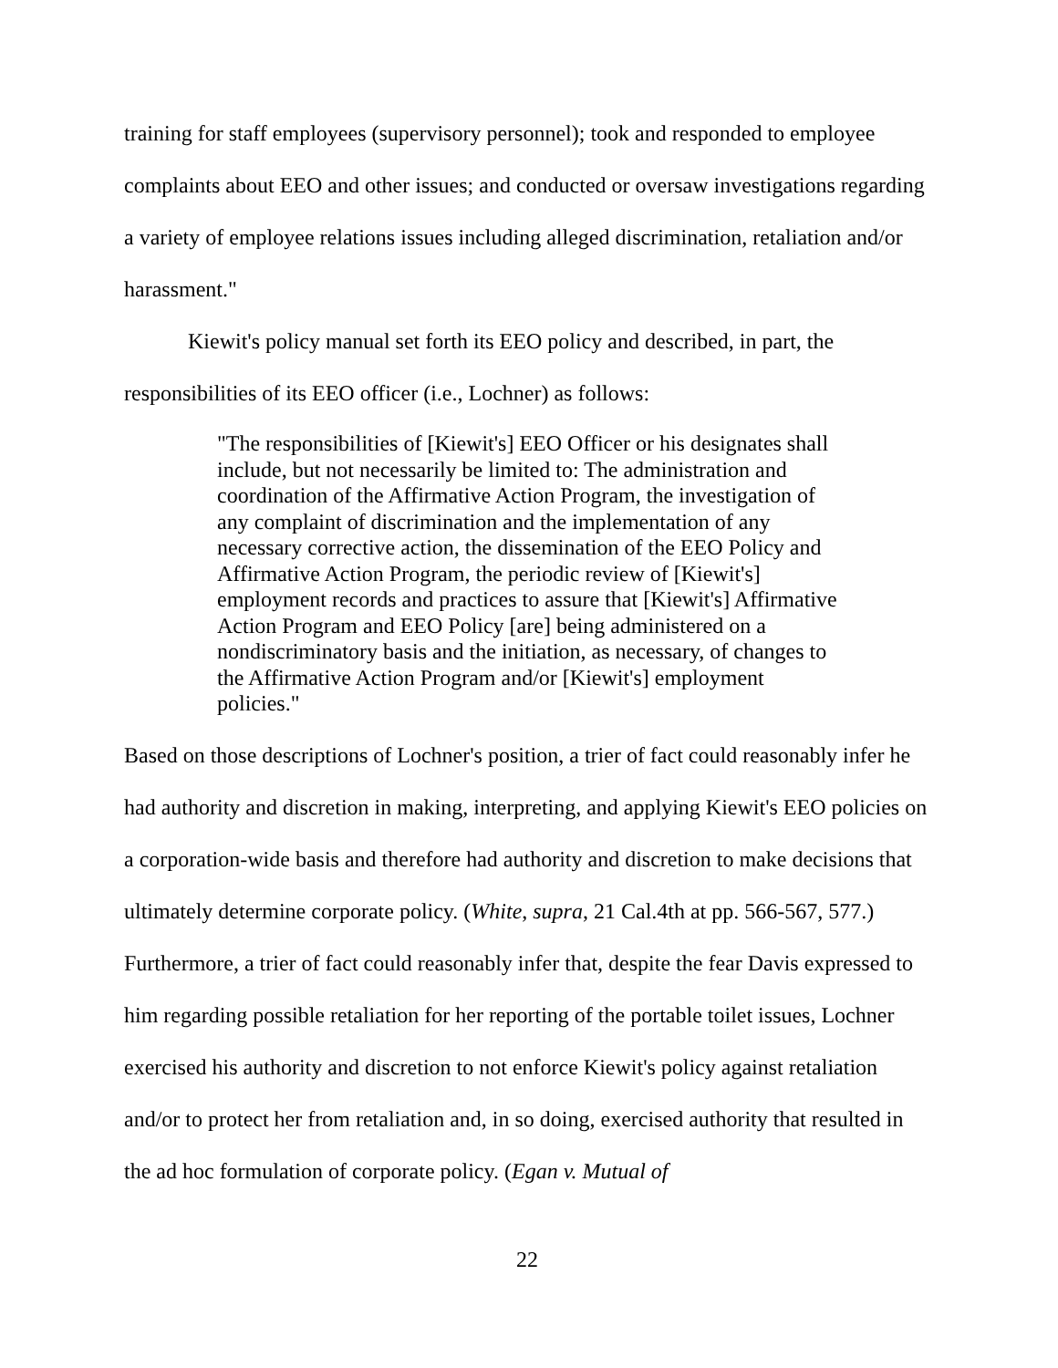training for staff employees (supervisory personnel); took and responded to employee complaints about EEO and other issues; and conducted or oversaw investigations regarding a variety of employee relations issues including alleged discrimination, retaliation and/or harassment."
Kiewit's policy manual set forth its EEO policy and described, in part, the responsibilities of its EEO officer (i.e., Lochner) as follows:
"The responsibilities of [Kiewit's] EEO Officer or his designates shall include, but not necessarily be limited to: The administration and coordination of the Affirmative Action Program, the investigation of any complaint of discrimination and the implementation of any necessary corrective action, the dissemination of the EEO Policy and Affirmative Action Program, the periodic review of [Kiewit's] employment records and practices to assure that [Kiewit's] Affirmative Action Program and EEO Policy [are] being administered on a nondiscriminatory basis and the initiation, as necessary, of changes to the Affirmative Action Program and/or [Kiewit's] employment policies."
Based on those descriptions of Lochner's position, a trier of fact could reasonably infer he had authority and discretion in making, interpreting, and applying Kiewit's EEO policies on a corporation-wide basis and therefore had authority and discretion to make decisions that ultimately determine corporate policy. (White, supra, 21 Cal.4th at pp. 566-567, 577.) Furthermore, a trier of fact could reasonably infer that, despite the fear Davis expressed to him regarding possible retaliation for her reporting of the portable toilet issues, Lochner exercised his authority and discretion to not enforce Kiewit's policy against retaliation and/or to protect her from retaliation and, in so doing, exercised authority that resulted in the ad hoc formulation of corporate policy. (Egan v. Mutual of
22